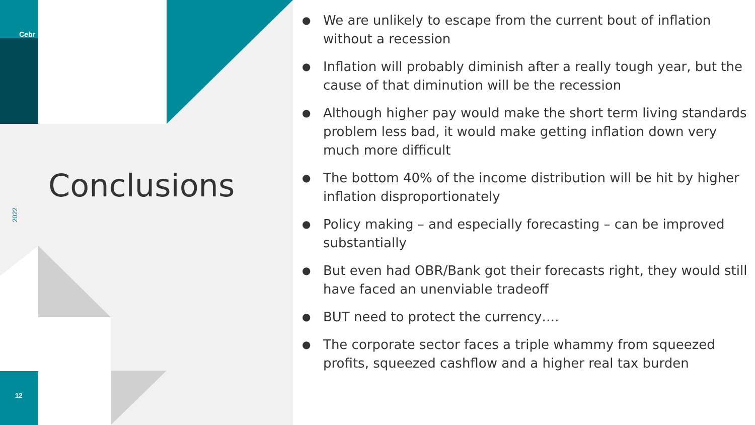Cebr
Conclusions
2022
12
● We are unlikely to escape from the current bout of inflation without a recession
● Inflation will probably diminish after a really tough year, but the cause of that diminution will be the recession
● Although higher pay would make the short term living standards problem less bad, it would make getting inflation down very much more difficult
● The bottom 40% of the income distribution will be hit by higher inflation disproportionately
● Policy making – and especially forecasting – can be improved substantially
● But even had OBR/Bank got their forecasts right, they would still have faced an unenviable tradeoff
● BUT need to protect the currency….
● The corporate sector faces a triple whammy from squeezed profits, squeezed cashflow and a higher real tax burden